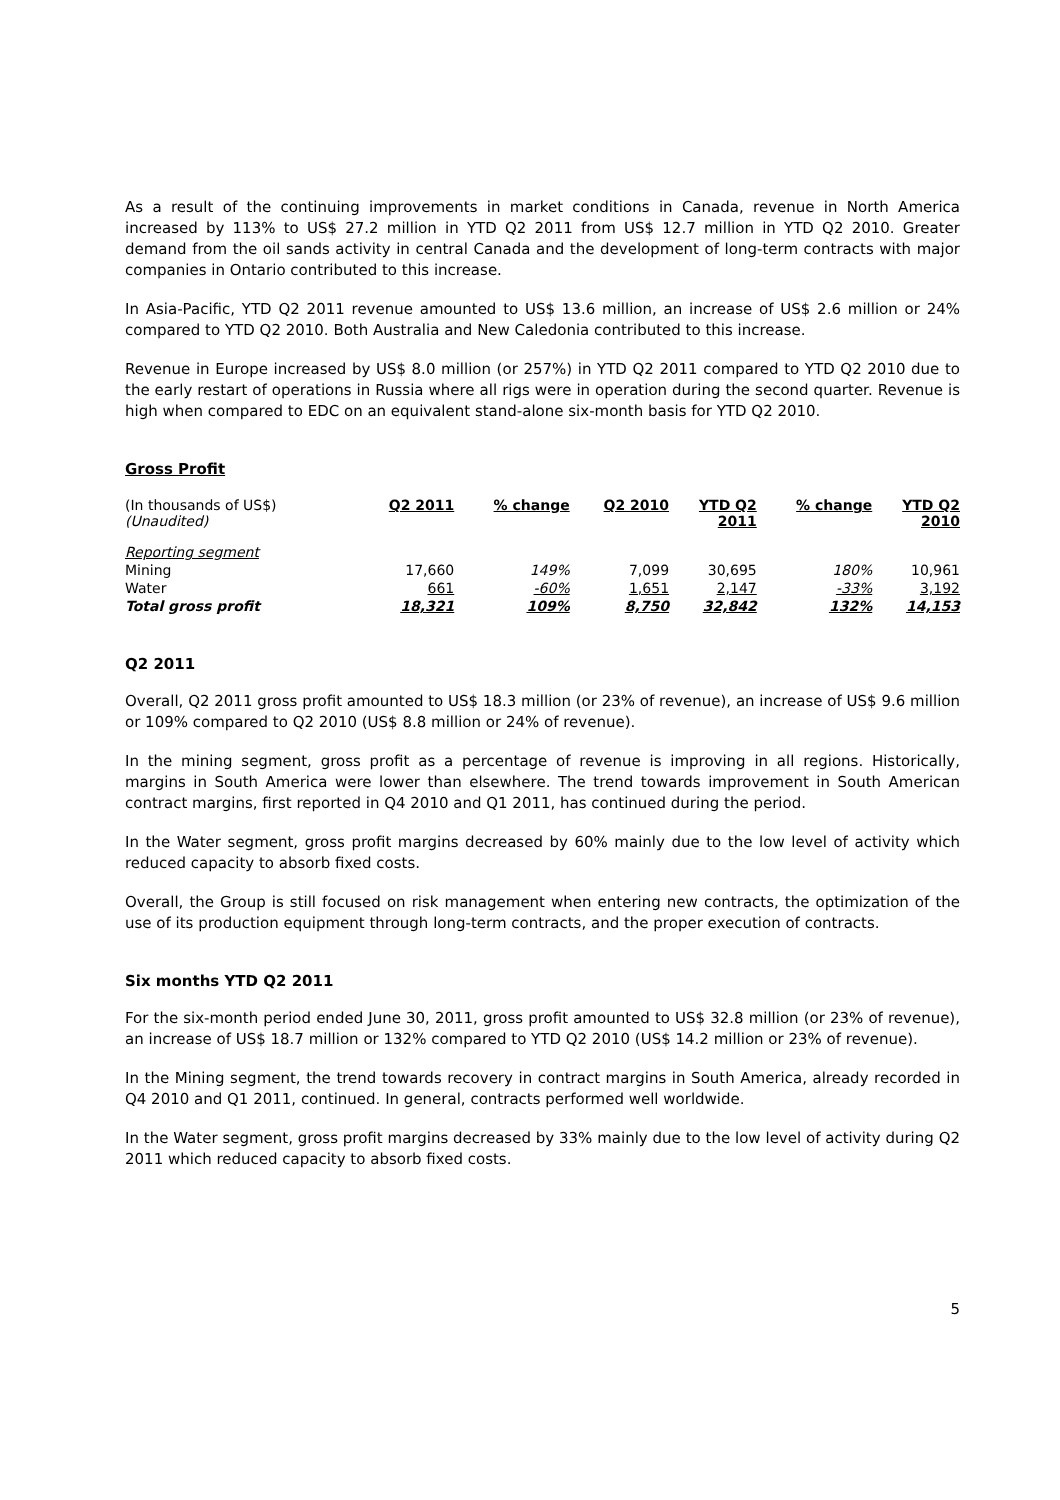As a result of the continuing improvements in market conditions in Canada, revenue in North America increased by 113% to US$ 27.2 million in YTD Q2 2011 from US$ 12.7 million in YTD Q2 2010. Greater demand from the oil sands activity in central Canada and the development of long-term contracts with major companies in Ontario contributed to this increase.
In Asia-Pacific, YTD Q2 2011 revenue amounted to US$ 13.6 million, an increase of US$ 2.6 million or 24% compared to YTD Q2 2010. Both Australia and New Caledonia contributed to this increase.
Revenue in Europe increased by US$ 8.0 million (or 257%) in YTD Q2 2011 compared to YTD Q2 2010 due to the early restart of operations in Russia where all rigs were in operation during the second quarter. Revenue is high when compared to EDC on an equivalent stand-alone six-month basis for YTD Q2 2010.
Gross Profit
| (In thousands of US$) (Unaudited) | Q2 2011 | % change | Q2 2010 | YTD Q2 2011 | % change | YTD Q2 2010 |
| Reporting segment | | | | | | |
| Mining | 17,660 | 149% | 7,099 | 30,695 | 180% | 10,961 |
| Water | 661 | -60% | 1,651 | 2,147 | -33% | 3,192 |
| Total gross profit | 18,321 | 109% | 8,750 | 32,842 | 132% | 14,153 |
Q2 2011
Overall, Q2 2011 gross profit amounted to US$ 18.3 million (or 23% of revenue), an increase of US$ 9.6 million or 109% compared to Q2 2010 (US$ 8.8 million or 24% of revenue).
In the mining segment, gross profit as a percentage of revenue is improving in all regions. Historically, margins in South America were lower than elsewhere. The trend towards improvement in South American contract margins, first reported in Q4 2010 and Q1 2011, has continued during the period.
In the Water segment, gross profit margins decreased by 60% mainly due to the low level of activity which reduced capacity to absorb fixed costs.
Overall, the Group is still focused on risk management when entering new contracts, the optimization of the use of its production equipment through long-term contracts, and the proper execution of contracts.
Six months YTD Q2 2011
For the six-month period ended June 30, 2011, gross profit amounted to US$ 32.8 million (or 23% of revenue), an increase of US$ 18.7 million or 132% compared to YTD Q2 2010 (US$ 14.2 million or 23% of revenue).
In the Mining segment, the trend towards recovery in contract margins in South America, already recorded in Q4 2010 and Q1 2011, continued. In general, contracts performed well worldwide.
In the Water segment, gross profit margins decreased by 33% mainly due to the low level of activity during Q2 2011 which reduced capacity to absorb fixed costs.
5